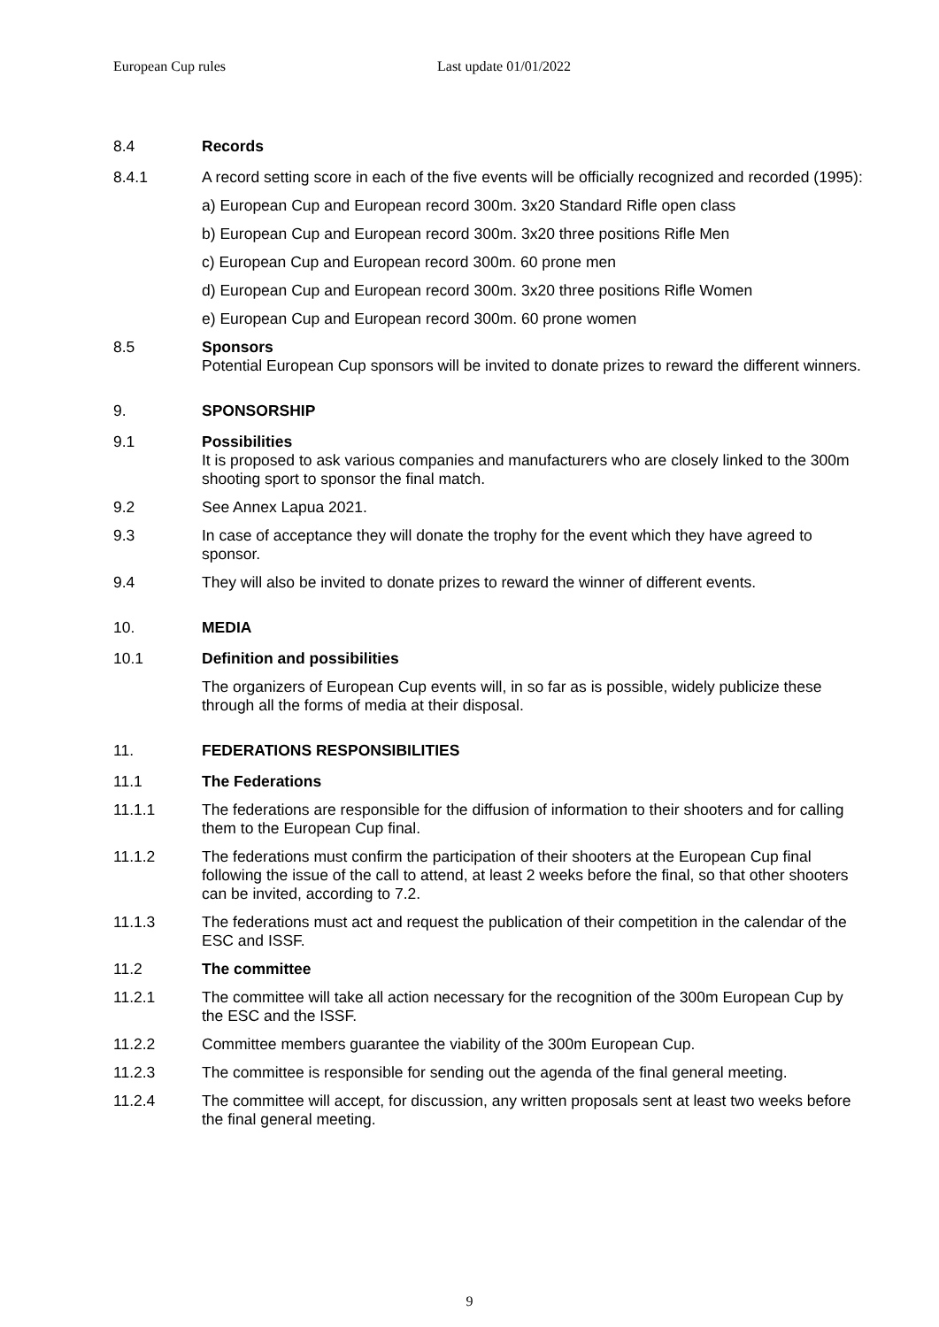European Cup rules Last update 01/01/2022
8.4 Records
8.4.1 A record setting score in each of the five events will be officially recognized and recorded (1995):
a) European Cup and European record 300m. 3x20 Standard Rifle open class
b) European Cup and European record 300m. 3x20 three positions Rifle Men
c) European Cup and European record 300m. 60 prone men
d) European Cup and European record 300m. 3x20 three positions Rifle Women
e) European Cup and European record 300m. 60 prone women
8.5 Sponsors
Potential European Cup sponsors will be invited to donate prizes to reward the different winners.
9. SPONSORSHIP
9.1 Possibilities
It is proposed to ask various companies and manufacturers who are closely linked to the 300m shooting sport to sponsor the final match.
9.2 See Annex Lapua 2021.
9.3 In case of acceptance they will donate the trophy for the event which they have agreed to sponsor.
9.4 They will also be invited to donate prizes to reward the winner of different events.
10. MEDIA
10.1 Definition and possibilities
The organizers of European Cup events will, in so far as is possible, widely publicize these through all the forms of media at their disposal.
11. FEDERATIONS RESPONSIBILITIES
11.1 The Federations
11.1.1 The federations are responsible for the diffusion of information to their shooters and for calling them to the European Cup final.
11.1.2 The federations must confirm the participation of their shooters at the European Cup final following the issue of the call to attend, at least 2 weeks before the final, so that other shooters can be invited, according to 7.2.
11.1.3 The federations must act and request the publication of their competition in the calendar of the ESC and ISSF.
11.2 The committee
11.2.1 The committee will take all action necessary for the recognition of the 300m European Cup by the ESC and the ISSF.
11.2.2 Committee members guarantee the viability of the 300m European Cup.
11.2.3 The committee is responsible for sending out the agenda of the final general meeting.
11.2.4 The committee will accept, for discussion, any written proposals sent at least two weeks before the final general meeting.
9